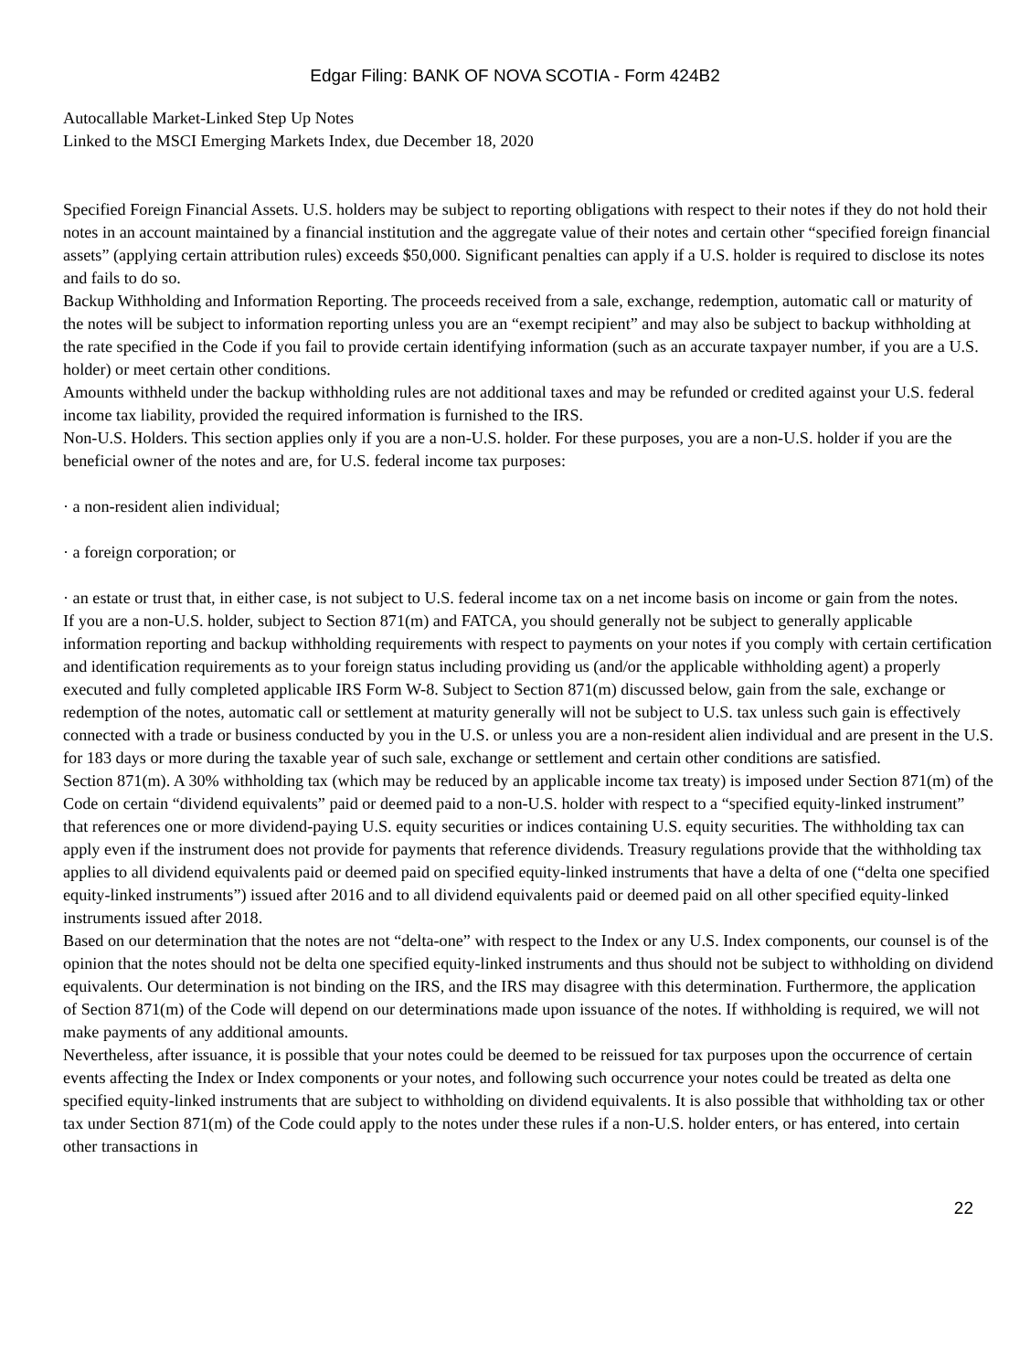Edgar Filing: BANK OF NOVA SCOTIA - Form 424B2
Autocallable Market-Linked Step Up Notes
Linked to the MSCI Emerging Markets Index, due December 18, 2020
Specified Foreign Financial Assets. U.S. holders may be subject to reporting obligations with respect to their notes if they do not hold their notes in an account maintained by a financial institution and the aggregate value of their notes and certain other “specified foreign financial assets” (applying certain attribution rules) exceeds $50,000. Significant penalties can apply if a U.S. holder is required to disclose its notes and fails to do so.
Backup Withholding and Information Reporting. The proceeds received from a sale, exchange, redemption, automatic call or maturity of the notes will be subject to information reporting unless you are an “exempt recipient” and may also be subject to backup withholding at the rate specified in the Code if you fail to provide certain identifying information (such as an accurate taxpayer number, if you are a U.S. holder) or meet certain other conditions.
Amounts withheld under the backup withholding rules are not additional taxes and may be refunded or credited against your U.S. federal income tax liability, provided the required information is furnished to the IRS.
Non-U.S. Holders. This section applies only if you are a non-U.S. holder. For these purposes, you are a non-U.S. holder if you are the beneficial owner of the notes and are, for U.S. federal income tax purposes:
· a non-resident alien individual;
· a foreign corporation; or
· an estate or trust that, in either case, is not subject to U.S. federal income tax on a net income basis on income or gain from the notes.
If you are a non-U.S. holder, subject to Section 871(m) and FATCA, you should generally not be subject to generally applicable information reporting and backup withholding requirements with respect to payments on your notes if you comply with certain certification and identification requirements as to your foreign status including providing us (and/or the applicable withholding agent) a properly executed and fully completed applicable IRS Form W-8. Subject to Section 871(m) discussed below, gain from the sale, exchange or redemption of the notes, automatic call or settlement at maturity generally will not be subject to U.S. tax unless such gain is effectively connected with a trade or business conducted by you in the U.S. or unless you are a non-resident alien individual and are present in the U.S. for 183 days or more during the taxable year of such sale, exchange or settlement and certain other conditions are satisfied.
Section 871(m). A 30% withholding tax (which may be reduced by an applicable income tax treaty) is imposed under Section 871(m) of the Code on certain “dividend equivalents” paid or deemed paid to a non-U.S. holder with respect to a “specified equity-linked instrument” that references one or more dividend-paying U.S. equity securities or indices containing U.S. equity securities. The withholding tax can apply even if the instrument does not provide for payments that reference dividends. Treasury regulations provide that the withholding tax applies to all dividend equivalents paid or deemed paid on specified equity-linked instruments that have a delta of one (“delta one specified equity-linked instruments”) issued after 2016 and to all dividend equivalents paid or deemed paid on all other specified equity-linked instruments issued after 2018.
Based on our determination that the notes are not “delta-one” with respect to the Index or any U.S. Index components, our counsel is of the opinion that the notes should not be delta one specified equity-linked instruments and thus should not be subject to withholding on dividend equivalents. Our determination is not binding on the IRS, and the IRS may disagree with this determination. Furthermore, the application of Section 871(m) of the Code will depend on our determinations made upon issuance of the notes. If withholding is required, we will not make payments of any additional amounts.
Nevertheless, after issuance, it is possible that your notes could be deemed to be reissued for tax purposes upon the occurrence of certain events affecting the Index or Index components or your notes, and following such occurrence your notes could be treated as delta one specified equity-linked instruments that are subject to withholding on dividend equivalents. It is also possible that withholding tax or other tax under Section 871(m) of the Code could apply to the notes under these rules if a non-U.S. holder enters, or has entered, into certain other transactions in
22